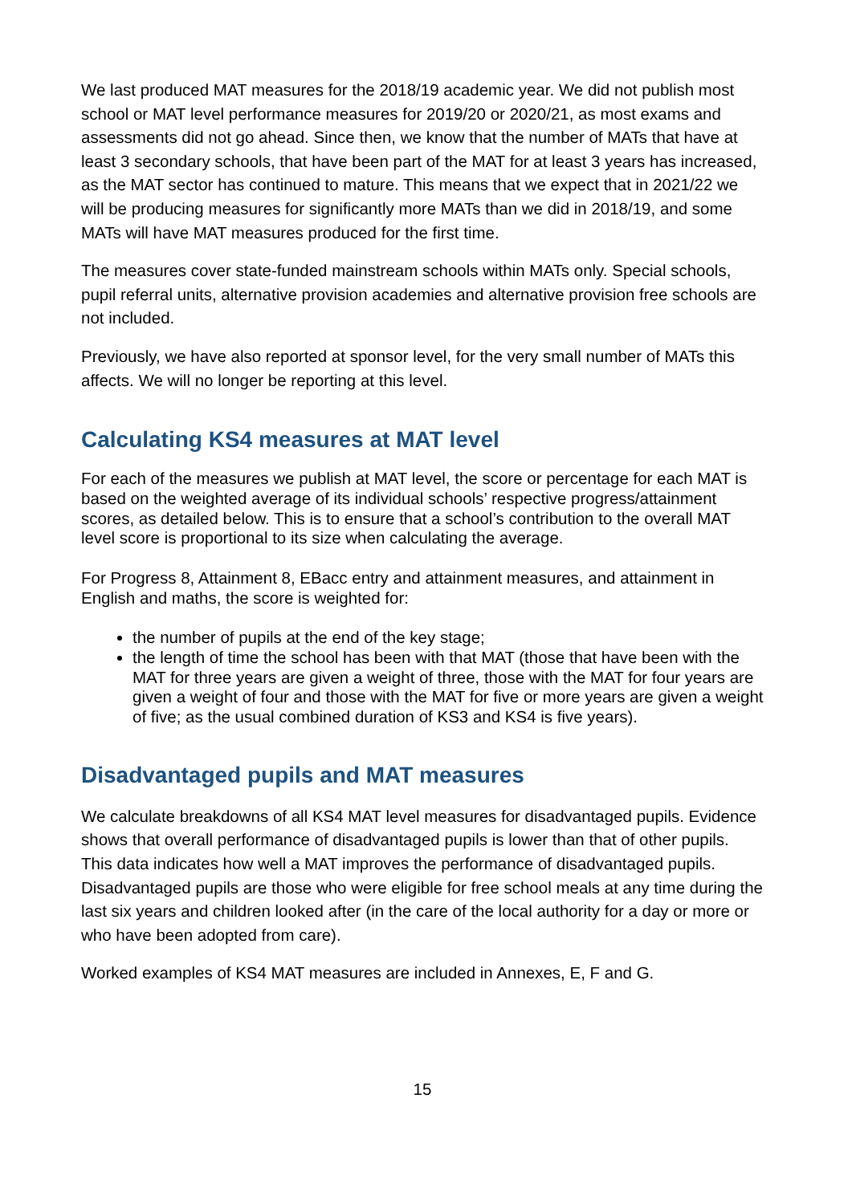We last produced MAT measures for the 2018/19 academic year. We did not publish most school or MAT level performance measures for 2019/20 or 2020/21, as most exams and assessments did not go ahead. Since then, we know that the number of MATs that have at least 3 secondary schools, that have been part of the MAT for at least 3 years has increased, as the MAT sector has continued to mature. This means that we expect that in 2021/22 we will be producing measures for significantly more MATs than we did in 2018/19, and some MATs will have MAT measures produced for the first time.
The measures cover state-funded mainstream schools within MATs only. Special schools, pupil referral units, alternative provision academies and alternative provision free schools are not included.
Previously, we have also reported at sponsor level, for the very small number of MATs this affects. We will no longer be reporting at this level.
Calculating KS4 measures at MAT level
For each of the measures we publish at MAT level, the score or percentage for each MAT is based on the weighted average of its individual schools’ respective progress/attainment scores, as detailed below. This is to ensure that a school’s contribution to the overall MAT level score is proportional to its size when calculating the average.
For Progress 8, Attainment 8, EBacc entry and attainment measures, and attainment in English and maths, the score is weighted for:
the number of pupils at the end of the key stage;
the length of time the school has been with that MAT (those that have been with the MAT for three years are given a weight of three, those with the MAT for four years are given a weight of four and those with the MAT for five or more years are given a weight of five; as the usual combined duration of KS3 and KS4 is five years).
Disadvantaged pupils and MAT measures
We calculate breakdowns of all KS4 MAT level measures for disadvantaged pupils. Evidence shows that overall performance of disadvantaged pupils is lower than that of other pupils. This data indicates how well a MAT improves the performance of disadvantaged pupils. Disadvantaged pupils are those who were eligible for free school meals at any time during the last six years and children looked after (in the care of the local authority for a day or more or who have been adopted from care).
Worked examples of KS4 MAT measures are included in Annexes, E, F and G.
15